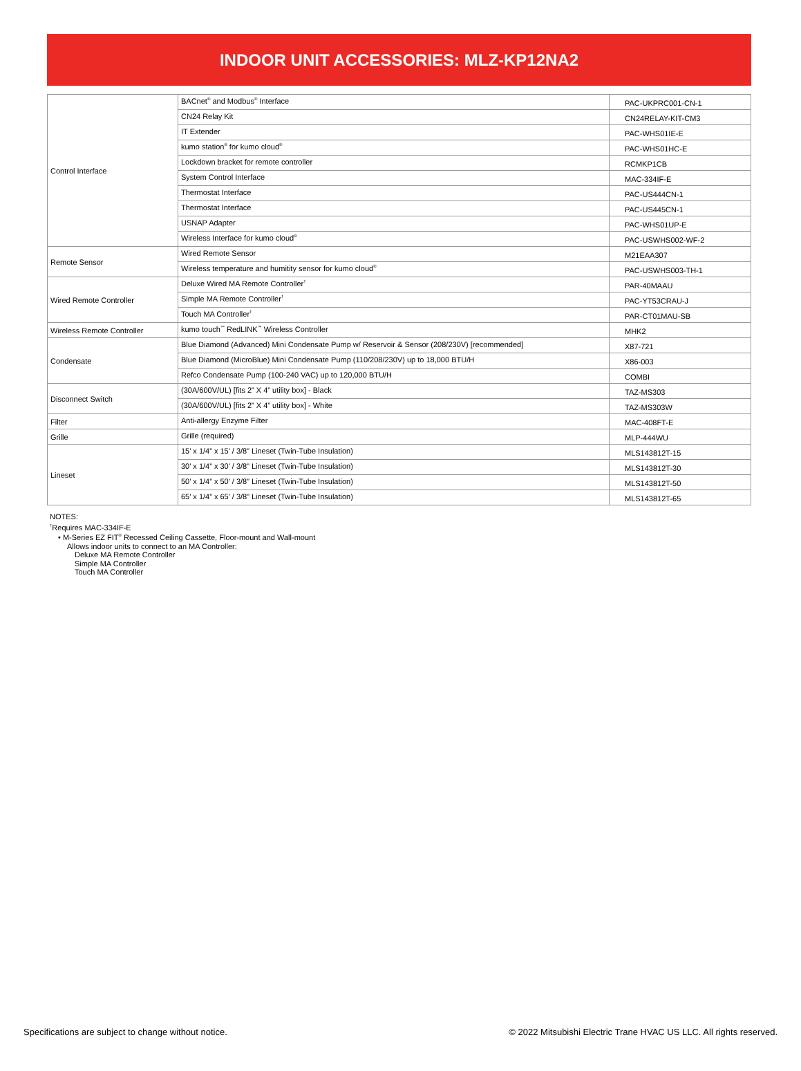INDOOR UNIT ACCESSORIES: MLZ-KP12NA2
| Control Interface | BACnet<sup>®</sup> and Modbus<sup>®</sup> Interface | PAC-UKPRC001-CN-1 |
| | CN24 Relay Kit | CN24RELAY-KIT-CM3 |
| | IT Extender | PAC-WHS01IE-E |
| | kumo station<sup>®</sup> for kumo cloud<sup>®</sup> | PAC-WHS01HC-E |
| | Lockdown bracket for remote controller | RCMKP1CB |
| | System Control Interface | MAC-334IF-E |
| | Thermostat Interface | PAC-US444CN-1 |
| | Thermostat Interface | PAC-US445CN-1 |
| | USNAP Adapter | PAC-WHS01UP-E |
| | Wireless Interface for kumo cloud<sup>®</sup> | PAC-USWHS002-WF-2 |
| Remote Sensor | Wired Remote Sensor | M21EAA307 |
| | Wireless temperature and humitity sensor for kumo cloud<sup>®</sup> | PAC-USWHS003-TH-1 |
| Wired Remote Controller | Deluxe Wired MA Remote Controller<sup>†</sup> | PAR-40MAAU |
| | Simple MA Remote Controller<sup>†</sup> | PAC-YT53CRAU-J |
| | Touch MA Controller<sup>†</sup> | PAR-CT01MAU-SB |
| Wireless Remote Controller | kumo touch<sup>™</sup> RedLINK<sup>™</sup> Wireless Controller | MHK2 |
| Condensate | Blue Diamond (Advanced) Mini Condensate Pump w/ Reservoir & Sensor (208/230V) [recommended] | X87-721 |
| | Blue Diamond (MicroBlue) Mini Condensate Pump (110/208/230V) up to 18,000 BTU/H | X86-003 |
| | Refco Condensate Pump (100-240 VAC) up to 120,000 BTU/H | COMBI |
| Disconnect Switch | (30A/600V/UL) [fits 2” X 4” utility box] - Black | TAZ-MS303 |
| | (30A/600V/UL) [fits 2” X 4” utility box] - White | TAZ-MS303W |
| Filter | Anti-allergy Enzyme Filter | MAC-408FT-E |
| Grille | Grille (required) | MLP-444WU |
| Lineset | 15’ x 1/4” x 15’ / 3/8” Lineset (Twin-Tube Insulation) | MLS143812T-15 |
| | 30’ x 1/4” x 30’ / 3/8” Lineset (Twin-Tube Insulation) | MLS143812T-30 |
| | 50’ x 1/4” x 50’ / 3/8” Lineset (Twin-Tube Insulation) | MLS143812T-50 |
| | 65’ x 1/4” x 65’ / 3/8” Lineset (Twin-Tube Insulation) | MLS143812T-65 |
NOTES:
<sup>†</sup> Requires MAC-334IF-E
• M-Series EZ FIT<sup>®</sup> Recessed Ceiling Cassette, Floor-mount and Wall-mount
Allows indoor units to connect to an MA Controller:
Deluxe MA Remote Controller
Simple MA Controller
Touch MA Controller
Specifications are subject to change without notice. © 2022 Mitsubishi Electric Trane HVAC US LLC. All rights reserved.